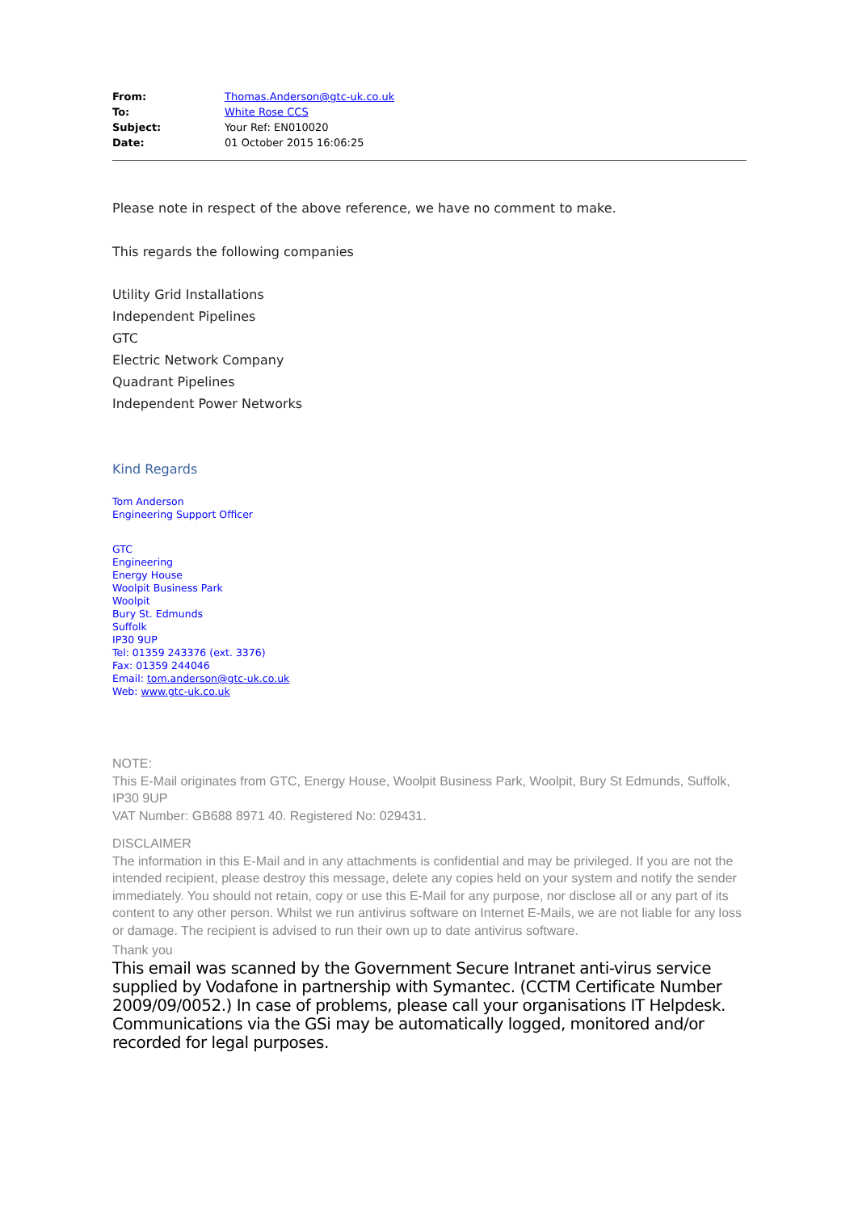| From: | Thomas.Anderson@gtc-uk.co.uk |
| To: | White Rose CCS |
| Subject: | Your Ref: EN010020 |
| Date: | 01 October 2015 16:06:25 |
Please note in respect of the above reference, we have no comment to make.
This regards the following companies
Utility Grid Installations
Independent Pipelines
GTC
Electric Network Company
Quadrant Pipelines
Independent Power Networks
Kind Regards
Tom Anderson
Engineering Support Officer
GTC
Engineering
Energy House
Woolpit Business Park
Woolpit
Bury St. Edmunds
Suffolk
IP30 9UP
Tel: 01359 243376 (ext. 3376)
Fax: 01359 244046
Email: tom.anderson@gtc-uk.co.uk
Web: www.gtc-uk.co.uk
NOTE:
This E-Mail originates from GTC, Energy House, Woolpit Business Park, Woolpit, Bury St Edmunds, Suffolk, IP30 9UP
VAT Number: GB688 8971 40. Registered No: 029431.
DISCLAIMER
The information in this E-Mail and in any attachments is confidential and may be privileged. If you are not the intended recipient, please destroy this message, delete any copies held on your system and notify the sender immediately. You should not retain, copy or use this E-Mail for any purpose, nor disclose all or any part of its content to any other person. Whilst we run antivirus software on Internet E-Mails, we are not liable for any loss or damage. The recipient is advised to run their own up to date antivirus software.
Thank you
This email was scanned by the Government Secure Intranet anti-virus service supplied by Vodafone in partnership with Symantec. (CCTM Certificate Number 2009/09/0052.) In case of problems, please call your organisations IT Helpdesk. Communications via the GSi may be automatically logged, monitored and/or recorded for legal purposes.